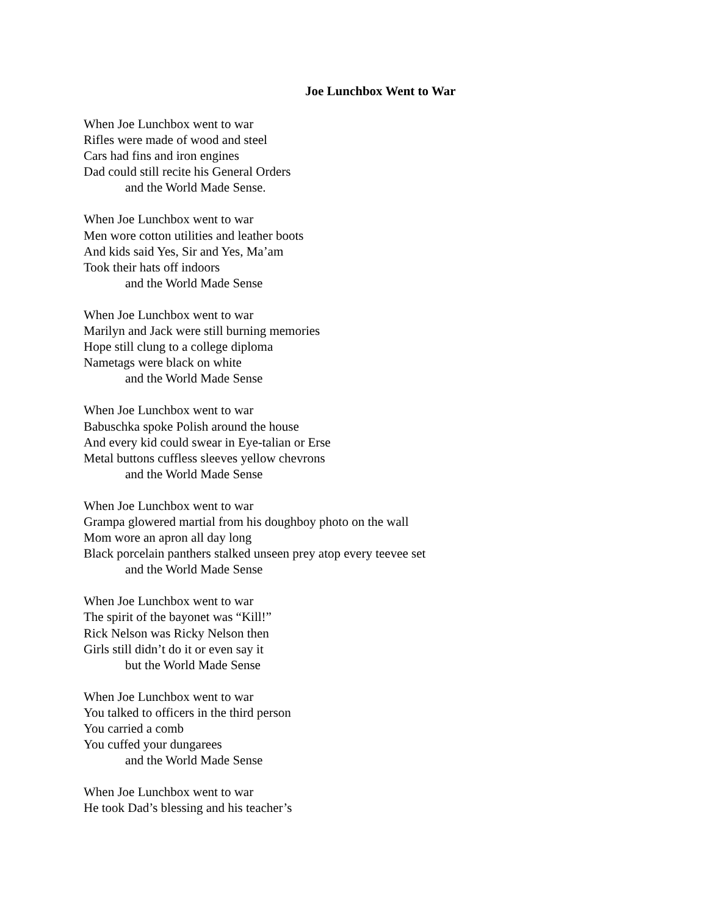Joe Lunchbox Went to War
When Joe Lunchbox went to war
Rifles were made of wood and steel
Cars had fins and iron engines
Dad could still recite his General Orders
and the World Made Sense.
When Joe Lunchbox went to war
Men wore cotton utilities and leather boots
And kids said Yes, Sir and Yes, Ma’am
Took their hats off indoors
and the World Made Sense
When Joe Lunchbox went to war
Marilyn and Jack were still burning memories
Hope still clung to a college diploma
Nametags were black on white
and the World Made Sense
When Joe Lunchbox went to war
Babuschka spoke Polish around the house
And every kid could swear in Eye-talian or Erse
Metal buttons cuffless sleeves yellow chevrons
and the World Made Sense
When Joe Lunchbox went to war
Grampa glowered martial from his doughboy photo on the wall
Mom wore an apron all day long
Black porcelain panthers stalked unseen prey atop every teevee set
and the World Made Sense
When Joe Lunchbox went to war
The spirit of the bayonet was “Kill!”
Rick Nelson was Ricky Nelson then
Girls still didn’t do it or even say it
but the World Made Sense
When Joe Lunchbox went to war
You talked to officers in the third person
You carried a comb
You cuffed your dungarees
and the World Made Sense
When Joe Lunchbox went to war
He took Dad’s blessing and his teacher’s